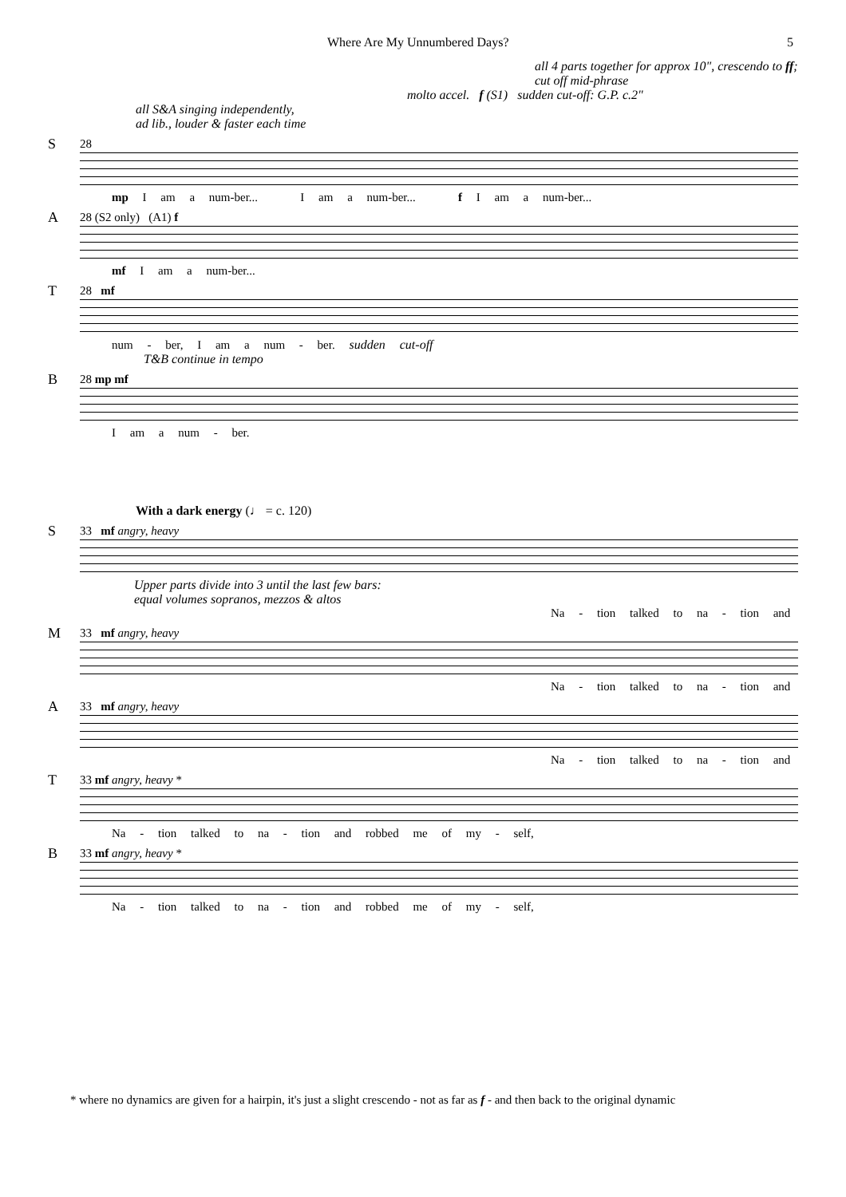Where Are My Unnumbered Days? 5
all 4 parts together for approx 10", crescendo to ff; cut off mid-phrase
molto accel. f (S1) sudden cut-off: G.P. c.2"
all S&A singing independently,
ad lib., louder & faster each time
S 28
mp I am a num-ber... I am a num-ber... f I am a num-ber...
A 28 (S2 only) (A1) f
mf I am a num-ber...
T 28 mf
num - ber, I am a num - ber. sudden cut-off
T&B continue in tempo
B 28 mp mf
I am a num - ber.
With a dark energy (♩ = c. 120)
S 33 mf angry, heavy
Upper parts divide into 3 until the last few bars:
equal volumes sopranos, mezzos & altos
Na - tion talked to na - tion and
M 33 mf angry, heavy
Na - tion talked to na - tion and
A 33 mf angry, heavy
Na - tion talked to na - tion and
T 33 mf angry, heavy *
Na - tion talked to na - tion and robbed me of my - self,
B 33 mf angry, heavy *
Na - tion talked to na - tion and robbed me of my - self,
* where no dynamics are given for a hairpin, it's just a slight crescendo - not as far as f - and then back to the original dynamic